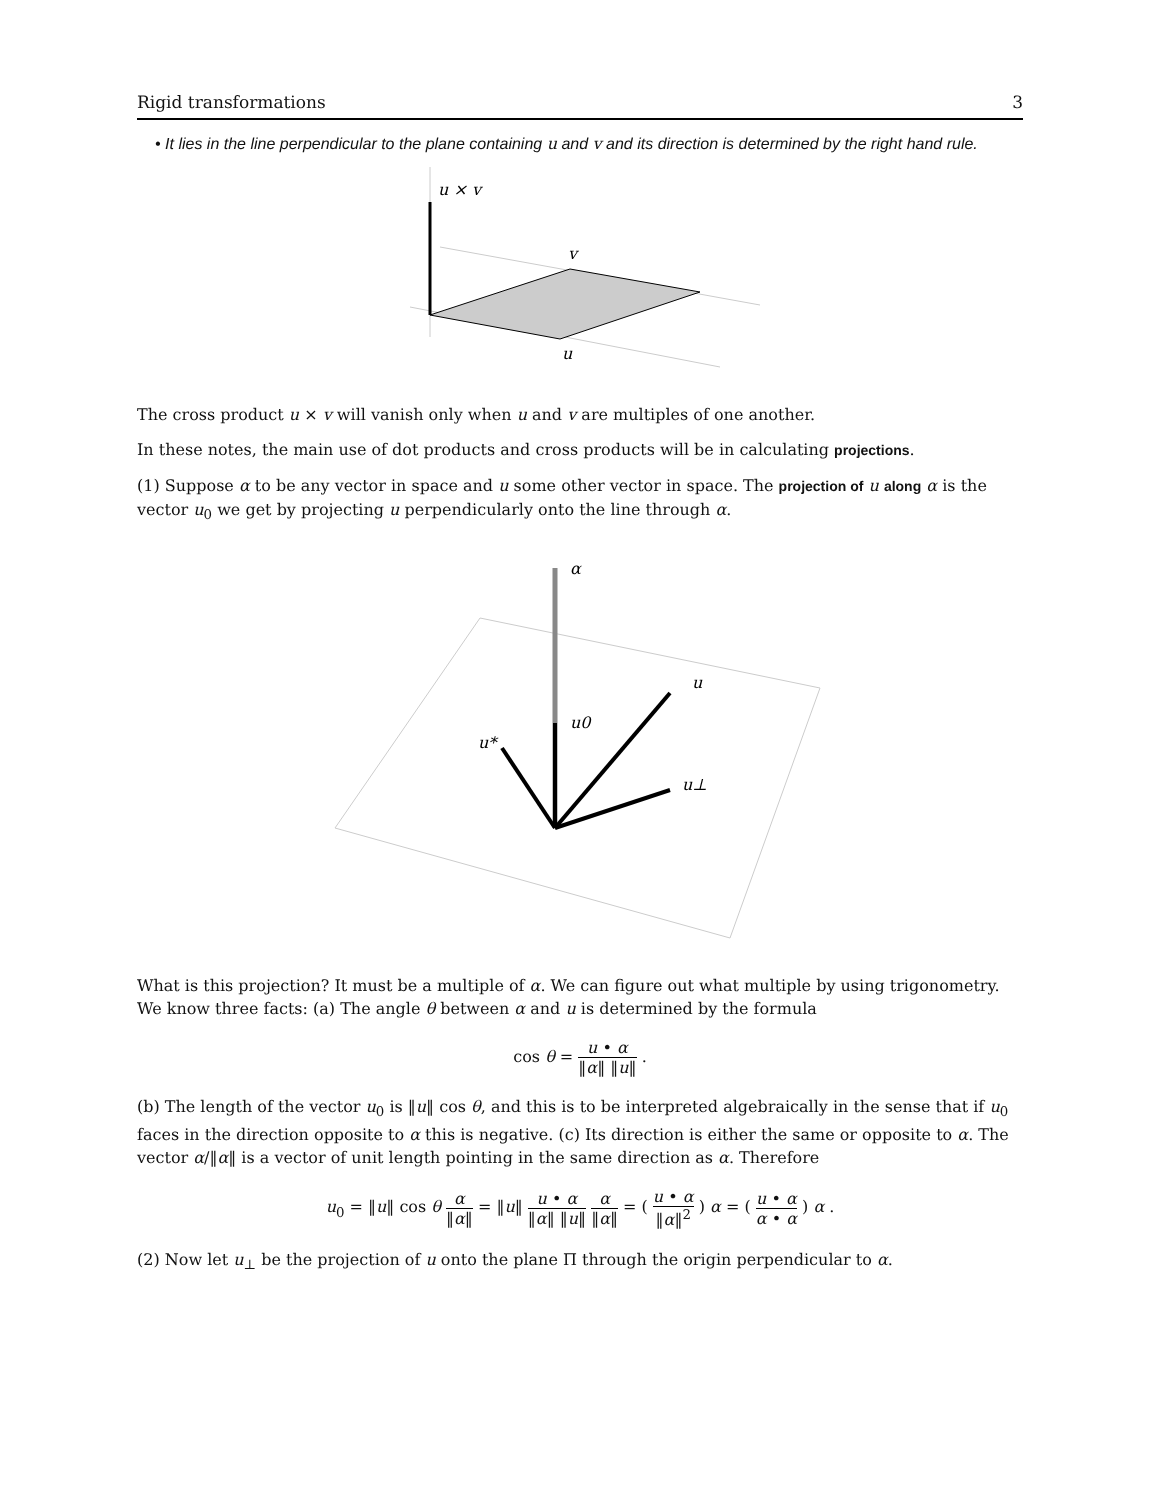Rigid transformations 3
• It lies in the line perpendicular to the plane containing u and v and its direction is determined by the right hand rule.
u × v
v
u
The cross product u × v will vanish only when u and v are multiples of one another.
In these notes, the main use of dot products and cross products will be in calculating projections.
(1) Suppose α to be any vector in space and u some other vector in space. The projection of u along α is the vector u<sub>0</sub> we get by projecting u perpendicularly onto the line through α.
α
u
u0
u*
u⊥
What is this projection? It must be a multiple of α. We can figure out what multiple by using trigonometry. We know three facts: (a) The angle θ between α and u is determined by the formula
cos θ = u • α ‖α‖ ‖u‖ .
(b) The length of the vector u<sub>0</sub> is ‖u‖ cos θ, and this is to be interpreted algebraically in the sense that if u<sub>0</sub> faces in the direction opposite to α this is negative. (c) Its direction is either the same or opposite to α. The vector α/‖α‖ is a vector of unit length pointing in the same direction as α. Therefore
u<sub>0</sub> = ‖u‖ cos θ α ‖α‖ = ‖u‖ u • α ‖α‖ ‖u‖ α ‖α‖ = ( u • α ‖α‖<sup>2</sup> ) α = ( u • α α • α ) α .
(2) Now let u<sub>⊥</sub> be the projection of u onto the plane Π through the origin perpendicular to α.